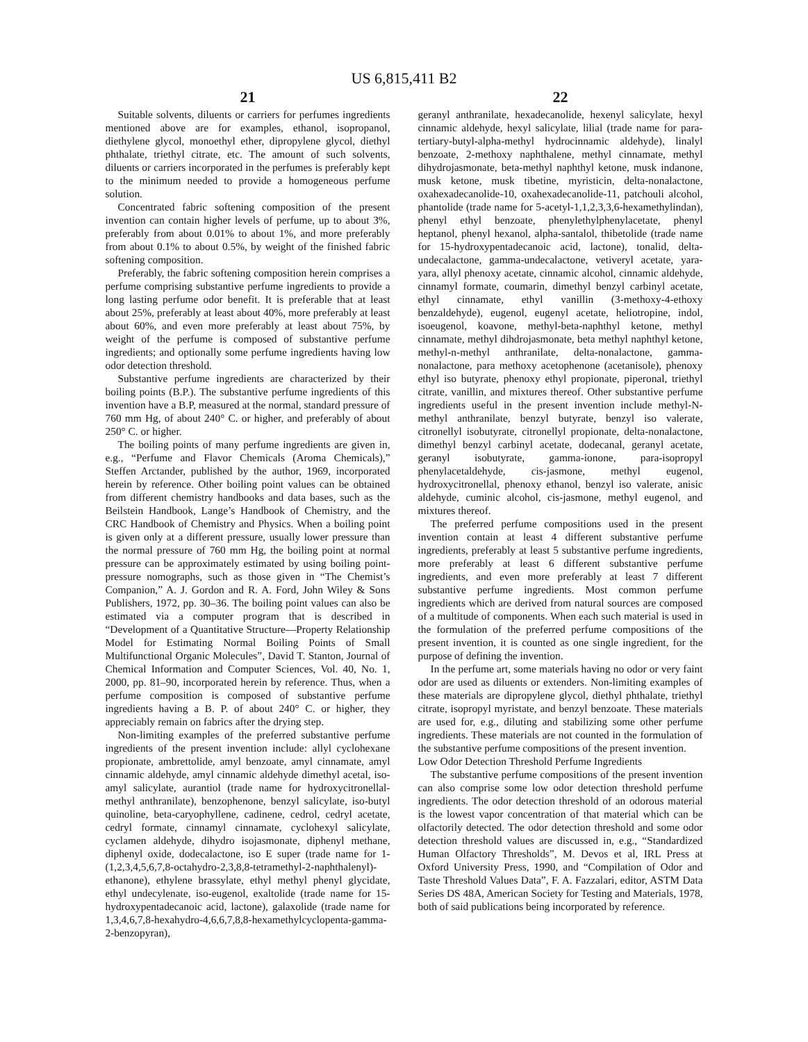US 6,815,411 B2
21
Suitable solvents, diluents or carriers for perfumes ingredients mentioned above are for examples, ethanol, isopropanol, diethylene glycol, monoethyl ether, dipropylene glycol, diethyl phthalate, triethyl citrate, etc. The amount of such solvents, diluents or carriers incorporated in the perfumes is preferably kept to the minimum needed to provide a homogeneous perfume solution.
Concentrated fabric softening composition of the present invention can contain higher levels of perfume, up to about 3%, preferably from about 0.01% to about 1%, and more preferably from about 0.1% to about 0.5%, by weight of the finished fabric softening composition.
Preferably, the fabric softening composition herein comprises a perfume comprising substantive perfume ingredients to provide a long lasting perfume odor benefit. It is preferable that at least about 25%, preferably at least about 40%, more preferably at least about 60%, and even more preferably at least about 75%, by weight of the perfume is composed of substantive perfume ingredients; and optionally some perfume ingredients having low odor detection threshold.
Substantive perfume ingredients are characterized by their boiling points (B.P.). The substantive perfume ingredients of this invention have a B.P, measured at the normal, standard pressure of 760 mm Hg, of about 240° C. or higher, and preferably of about 250° C. or higher.
The boiling points of many perfume ingredients are given in, e.g., “Perfume and Flavor Chemicals (Aroma Chemicals),” Steffen Arctander, published by the author, 1969, incorporated herein by reference. Other boiling point values can be obtained from different chemistry handbooks and data bases, such as the Beilstein Handbook, Lange’s Handbook of Chemistry, and the CRC Handbook of Chemistry and Physics. When a boiling point is given only at a different pressure, usually lower pressure than the normal pressure of 760 mm Hg, the boiling point at normal pressure can be approximately estimated by using boiling point-pressure nomographs, such as those given in “The Chemist’s Companion,” A. J. Gordon and R. A. Ford, John Wiley & Sons Publishers, 1972, pp. 30–36. The boiling point values can also be estimated via a computer program that is described in “Development of a Quantitative Structure—Property Relationship Model for Estimating Normal Boiling Points of Small Multifunctional Organic Molecules”, David T. Stanton, Journal of Chemical Information and Computer Sciences, Vol. 40, No. 1, 2000, pp. 81–90, incorporated herein by reference. Thus, when a perfume composition is composed of substantive perfume ingredients having a B. P. of about 240° C. or higher, they appreciably remain on fabrics after the drying step.
Non-limiting examples of the preferred substantive perfume ingredients of the present invention include: allyl cyclohexane propionate, ambrettolide, amyl benzoate, amyl cinnamate, amyl cinnamic aldehyde, amyl cinnamic aldehyde dimethyl acetal, iso-amyl salicylate, aurantiol (trade name for hydroxycitronellal-methyl anthranilate), benzophenone, benzyl salicylate, iso-butyl quinoline, beta-caryophyllene, cadinene, cedrol, cedryl acetate, cedryl formate, cinnamyl cinnamate, cyclohexyl salicylate, cyclamen aldehyde, dihydro isojasmonate, diphenyl methane, diphenyl oxide, dodecalactone, iso E super (trade name for 1-(1,2,3,4,5,6,7,8-octahydro-2,3,8,8-tetramethyl-2-naphthalenyl)-ethanone), ethylene brassylate, ethyl methyl phenyl glycidate, ethyl undecylenate, iso-eugenol, exaltolide (trade name for 15-hydroxypentadecanoic acid, lactone), galaxolide (trade name for 1,3,4,6,7,8-hexahydro-4,6,6,7,8,8-hexamethylcyclopenta-gamma-2-benzopyran),
22
geranyl anthranilate, hexadecanolide, hexenyl salicylate, hexyl cinnamic aldehyde, hexyl salicylate, lilial (trade name for para-tertiary-butyl-alpha-methyl hydrocinnamic aldehyde), linalyl benzoate, 2-methoxy naphthalene, methyl cinnamate, methyl dihydrojasmonate, beta-methyl naphthyl ketone, musk indanone, musk ketone, musk tibetine, myristicin, delta-nonalactone, oxahexadecanolide-10, oxahexadecanolide-11, patchouli alcohol, phantolide (trade name for 5-acetyl-1,1,2,3,3,6-hexamethylindan), phenyl ethyl benzoate, phenylethylphenylacetate, phenyl heptanol, phenyl hexanol, alpha-santalol, thibetolide (trade name for 15-hydroxypentadecanoic acid, lactone), tonalid, delta-undecalactone, gamma-undecalactone, vetiveryl acetate, yara-yara, allyl phenoxy acetate, cinnamic alcohol, cinnamic aldehyde, cinnamyl formate, coumarin, dimethyl benzyl carbinyl acetate, ethyl cinnamate, ethyl vanillin (3-methoxy-4-ethoxy benzaldehyde), eugenol, eugenyl acetate, heliotropine, indol, isoeugenol, koavone, methyl-beta-naphthyl ketone, methyl cinnamate, methyl dihdrojasmonate, beta methyl naphthyl ketone, methyl-n-methyl anthranilate, delta-nonalactone, gamma-nonalactone, para methoxy acetophenone (acetanisole), phenoxy ethyl iso butyrate, phenoxy ethyl propionate, piperonal, triethyl citrate, vanillin, and mixtures thereof. Other substantive perfume ingredients useful in the present invention include methyl-N-methyl anthranilate, benzyl butyrate, benzyl iso valerate, citronellyl isobutyrate, citronellyl propionate, delta-nonalactone, dimethyl benzyl carbinyl acetate, dodecanal, geranyl acetate, geranyl isobutyrate, gamma-ionone, para-isopropyl phenylacetaldehyde, cis-jasmone, methyl eugenol, hydroxycitronellal, phenoxy ethanol, benzyl iso valerate, anisic aldehyde, cuminic alcohol, cis-jasmone, methyl eugenol, and mixtures thereof.
The preferred perfume compositions used in the present invention contain at least 4 different substantive perfume ingredients, preferably at least 5 substantive perfume ingredients, more preferably at least 6 different substantive perfume ingredients, and even more preferably at least 7 different substantive perfume ingredients. Most common perfume ingredients which are derived from natural sources are composed of a multitude of components. When each such material is used in the formulation of the preferred perfume compositions of the present invention, it is counted as one single ingredient, for the purpose of defining the invention.
In the perfume art, some materials having no odor or very faint odor are used as diluents or extenders. Non-limiting examples of these materials are dipropylene glycol, diethyl phthalate, triethyl citrate, isopropyl myristate, and benzyl benzoate. These materials are used for, e.g., diluting and stabilizing some other perfume ingredients. These materials are not counted in the formulation of the substantive perfume compositions of the present invention.
Low Odor Detection Threshold Perfume Ingredients
The substantive perfume compositions of the present invention can also comprise some low odor detection threshold perfume ingredients. The odor detection threshold of an odorous material is the lowest vapor concentration of that material which can be olfactorily detected. The odor detection threshold and some odor detection threshold values are discussed in, e.g., “Standardized Human Olfactory Thresholds”, M. Devos et al, IRL Press at Oxford University Press, 1990, and “Compilation of Odor and Taste Threshold Values Data”, F. A. Fazzalari, editor, ASTM Data Series DS 48A, American Society for Testing and Materials, 1978, both of said publications being incorporated by reference.